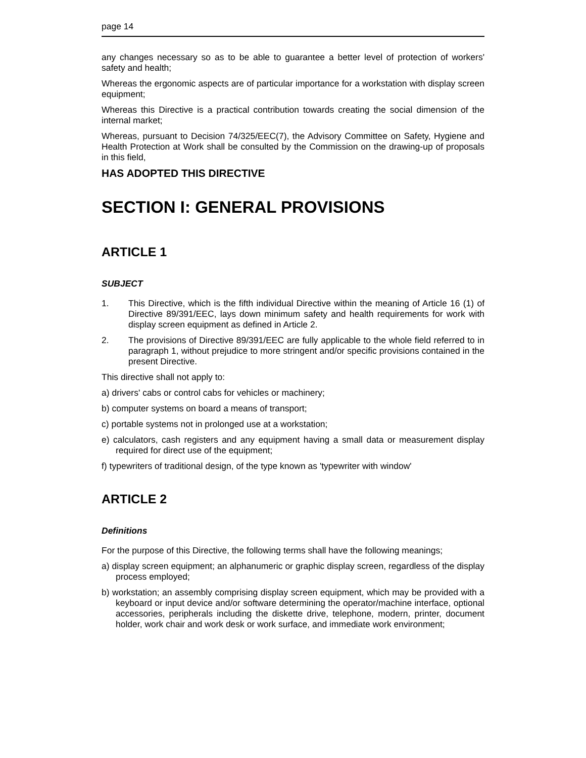page 14
any changes necessary so as to be able to guarantee a better level of protection of workers' safety and health;
Whereas the ergonomic aspects are of particular importance for a workstation with display screen equipment;
Whereas this Directive is a practical contribution towards creating the social dimension of the internal market;
Whereas, pursuant to Decision 74/325/EEC(7), the Advisory Committee on Safety, Hygiene and Health Protection at Work shall be consulted by the Commission on the drawing-up of proposals in this field,
HAS ADOPTED THIS DIRECTIVE
SECTION I: GENERAL PROVISIONS
ARTICLE 1
SUBJECT
1. This Directive, which is the fifth individual Directive within the meaning of Article 16 (1) of Directive 89/391/EEC, lays down minimum safety and health requirements for work with display screen equipment as defined in Article 2.
2. The provisions of Directive 89/391/EEC are fully applicable to the whole field referred to in paragraph 1, without prejudice to more stringent and/or specific provisions contained in the present Directive.
This directive shall not apply to:
a) drivers' cabs or control cabs for vehicles or machinery;
b) computer systems on board a means of transport;
c) portable systems not in prolonged use at a workstation;
e) calculators, cash registers and any equipment having a small data or measurement display required for direct use of the equipment;
f) typewriters of traditional design, of the type known as 'typewriter with window'
ARTICLE 2
Definitions
For the purpose of this Directive, the following terms shall have the following meanings;
a) display screen equipment; an alphanumeric or graphic display screen, regardless of the display process employed;
b) workstation; an assembly comprising display screen equipment, which may be provided with a keyboard or input device and/or software determining the operator/machine interface, optional accessories, peripherals including the diskette drive, telephone, modern, printer, document holder, work chair and work desk or work surface, and immediate work environment;